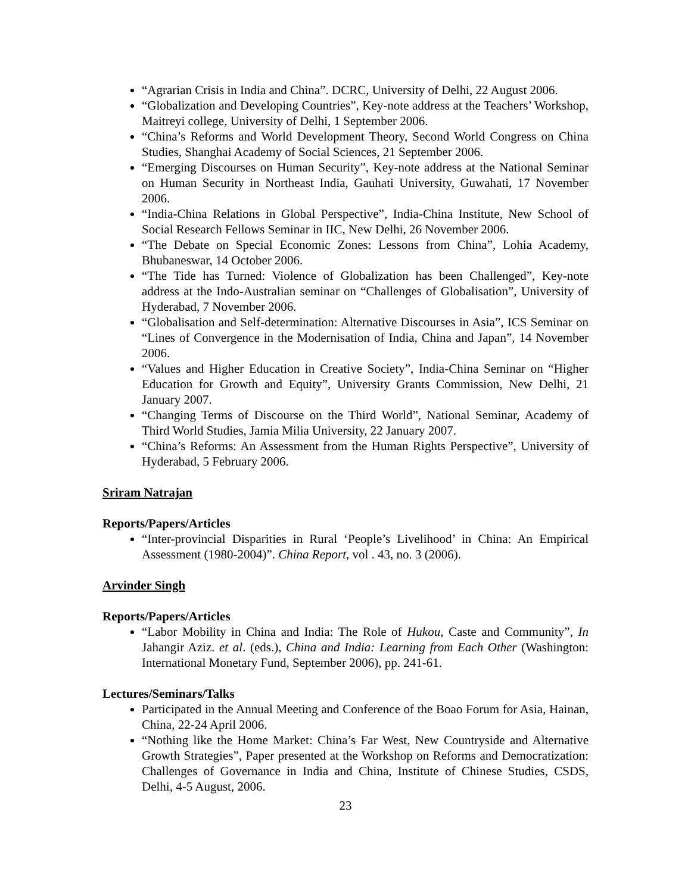“Agrarian Crisis in India and China”. DCRC, University of Delhi, 22 August 2006.
“Globalization and Developing Countries”, Key-note address at the Teachers’ Workshop, Maitreyi college, University of Delhi, 1 September 2006.
“China’s Reforms and World Development Theory, Second World Congress on China Studies, Shanghai Academy of Social Sciences, 21 September 2006.
“Emerging Discourses on Human Security”, Key-note address at the National Seminar on Human Security in Northeast India, Gauhati University, Guwahati, 17 November 2006.
“India-China Relations in Global Perspective”, India-China Institute, New School of Social Research Fellows Seminar in IIC, New Delhi, 26 November 2006.
“The Debate on Special Economic Zones: Lessons from China”, Lohia Academy, Bhubaneswar, 14 October 2006.
“The Tide has Turned: Violence of Globalization has been Challenged”, Key-note address at the Indo-Australian seminar on “Challenges of Globalisation”, University of Hyderabad, 7 November 2006.
“Globalisation and Self-determination: Alternative Discourses in Asia”, ICS Seminar on “Lines of Convergence in the Modernisation of India, China and Japan”, 14 November 2006.
“Values and Higher Education in Creative Society”, India-China Seminar on “Higher Education for Growth and Equity”, University Grants Commission, New Delhi, 21 January 2007.
“Changing Terms of Discourse on the Third World”, National Seminar, Academy of Third World Studies, Jamia Milia University, 22 January 2007.
“China’s Reforms: An Assessment from the Human Rights Perspective”, University of Hyderabad, 5 February 2006.
Sriram Natrajan
Reports/Papers/Articles
“Inter-provincial Disparities in Rural ‘People’s Livelihood’ in China: An Empirical Assessment (1980-2004)”. China Report, vol . 43, no. 3 (2006).
Arvinder Singh
Reports/Papers/Articles
“Labor Mobility in China and India: The Role of Hukou, Caste and Community”, In Jahangir Aziz. et al. (eds.), China and India: Learning from Each Other (Washington: International Monetary Fund, September 2006), pp. 241-61.
Lectures/Seminars/Talks
Participated in the Annual Meeting and Conference of the Boao Forum for Asia, Hainan, China, 22-24 April 2006.
“Nothing like the Home Market: China’s Far West, New Countryside and Alternative Growth Strategies”, Paper presented at the Workshop on Reforms and Democratization: Challenges of Governance in India and China, Institute of Chinese Studies, CSDS, Delhi, 4-5 August, 2006.
23